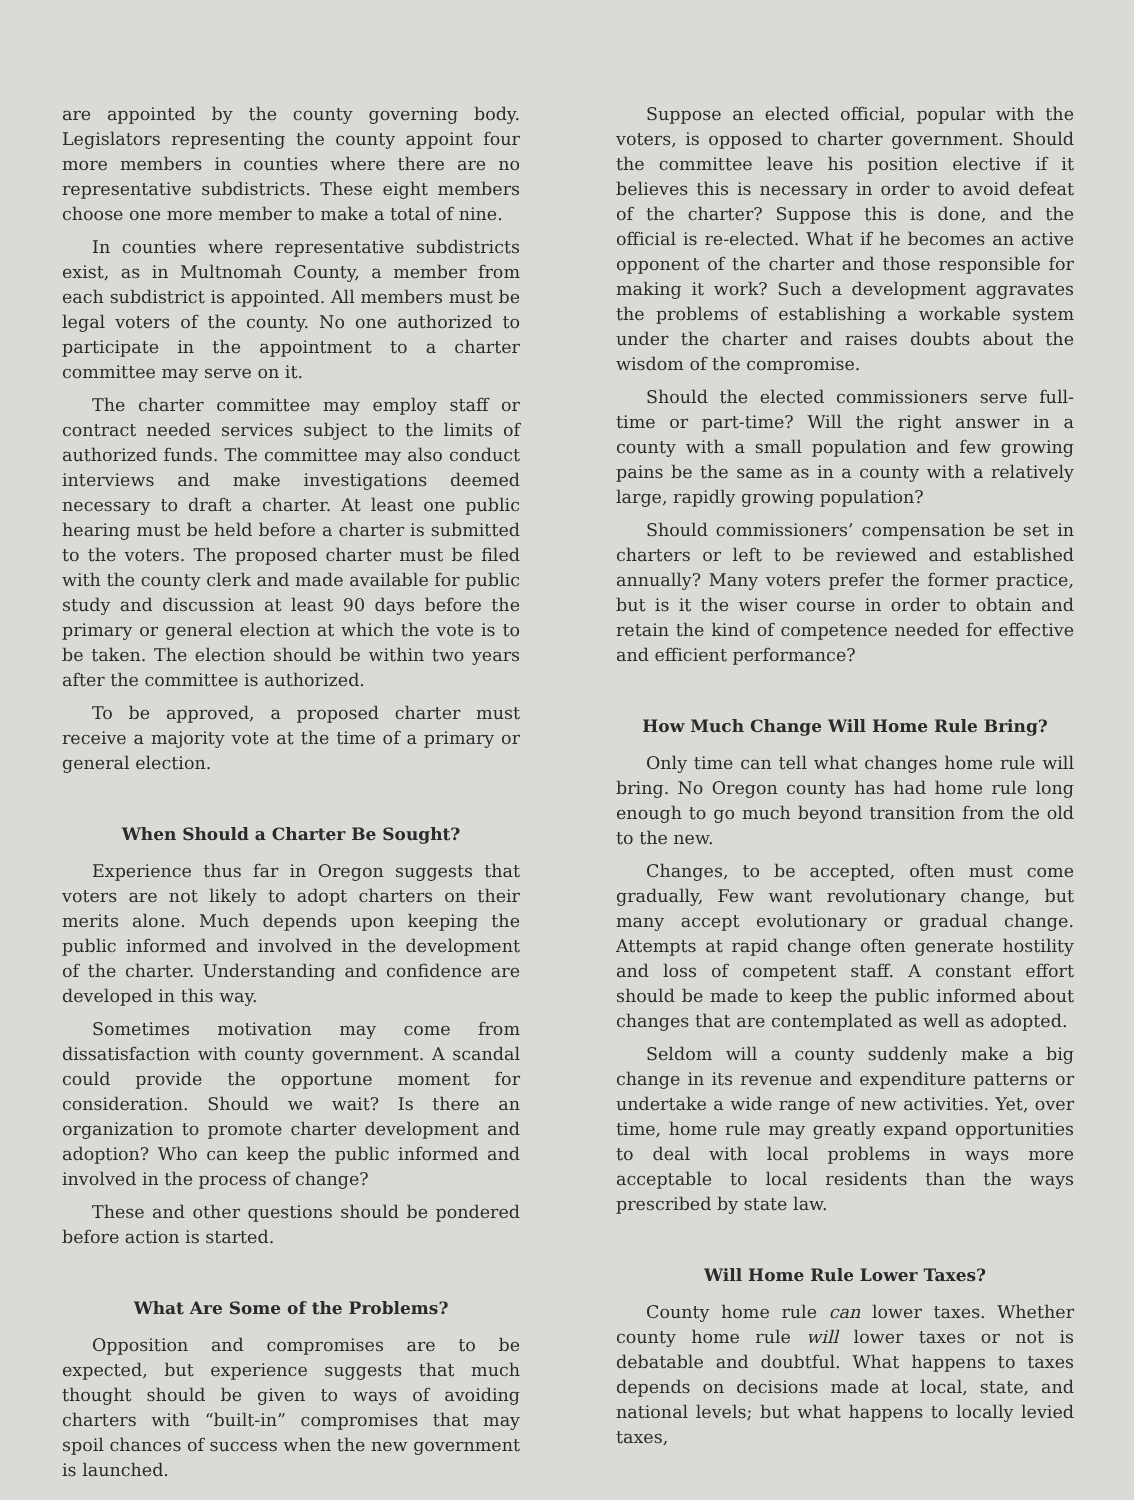are appointed by the county governing body. Legislators representing the county appoint four more members in counties where there are no representative subdistricts. These eight members choose one more member to make a total of nine.
In counties where representative subdistricts exist, as in Multnomah County, a member from each subdistrict is appointed. All members must be legal voters of the county. No one authorized to participate in the appointment to a charter committee may serve on it.
The charter committee may employ staff or contract needed services subject to the limits of authorized funds. The committee may also conduct interviews and make investigations deemed necessary to draft a charter. At least one public hearing must be held before a charter is submitted to the voters. The proposed charter must be filed with the county clerk and made available for public study and discussion at least 90 days before the primary or general election at which the vote is to be taken. The election should be within two years after the committee is authorized.
To be approved, a proposed charter must receive a majority vote at the time of a primary or general election.
When Should a Charter Be Sought?
Experience thus far in Oregon suggests that voters are not likely to adopt charters on their merits alone. Much depends upon keeping the public informed and involved in the development of the charter. Understanding and confidence are developed in this way.
Sometimes motivation may come from dissatisfaction with county government. A scandal could provide the opportune moment for consideration. Should we wait? Is there an organization to promote charter development and adoption? Who can keep the public informed and involved in the process of change?
These and other questions should be pondered before action is started.
What Are Some of the Problems?
Opposition and compromises are to be expected, but experience suggests that much thought should be given to ways of avoiding charters with “built-in” compromises that may spoil chances of success when the new government is launched.
Suppose an elected official, popular with the voters, is opposed to charter government. Should the committee leave his position elective if it believes this is necessary in order to avoid defeat of the charter? Suppose this is done, and the official is re-elected. What if he becomes an active opponent of the charter and those responsible for making it work? Such a development aggravates the problems of establishing a workable system under the charter and raises doubts about the wisdom of the compromise.
Should the elected commissioners serve full-time or part-time? Will the right answer in a county with a small population and few growing pains be the same as in a county with a relatively large, rapidly growing population?
Should commissioners’ compensation be set in charters or left to be reviewed and established annually? Many voters prefer the former practice, but is it the wiser course in order to obtain and retain the kind of competence needed for effective and efficient performance?
How Much Change Will Home Rule Bring?
Only time can tell what changes home rule will bring. No Oregon county has had home rule long enough to go much beyond transition from the old to the new.
Changes, to be accepted, often must come gradually, Few want revolutionary change, but many accept evolutionary or gradual change. Attempts at rapid change often generate hostility and loss of competent staff. A constant effort should be made to keep the public informed about changes that are contemplated as well as adopted.
Seldom will a county suddenly make a big change in its revenue and expenditure patterns or undertake a wide range of new activities. Yet, over time, home rule may greatly expand opportunities to deal with local problems in ways more acceptable to local residents than the ways prescribed by state law.
Will Home Rule Lower Taxes?
County home rule can lower taxes. Whether county home rule will lower taxes or not is debatable and doubtful. What happens to taxes depends on decisions made at local, state, and national levels; but what happens to locally levied taxes,